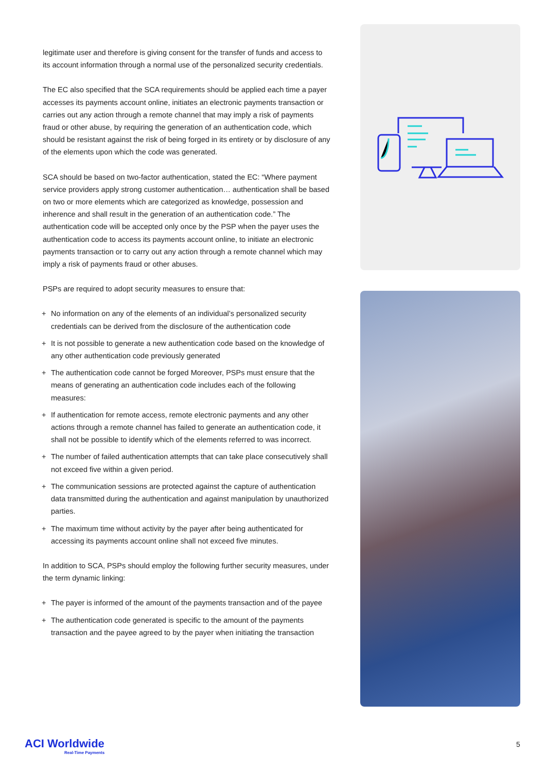legitimate user and therefore is giving consent for the transfer of funds and access to its account information through a normal use of the personalized security credentials.
The EC also specified that the SCA requirements should be applied each time a payer accesses its payments account online, initiates an electronic payments transaction or carries out any action through a remote channel that may imply a risk of payments fraud or other abuse, by requiring the generation of an authentication code, which should be resistant against the risk of being forged in its entirety or by disclosure of any of the elements upon which the code was generated.
SCA should be based on two-factor authentication, stated the EC: “Where payment service providers apply strong customer authentication… authentication shall be based on two or more elements which are categorized as knowledge, possession and inherence and shall result in the generation of an authentication code.” The authentication code will be accepted only once by the PSP when the payer uses the authentication code to access its payments account online, to initiate an electronic payments transaction or to carry out any action through a remote channel which may imply a risk of payments fraud or other abuses.
PSPs are required to adopt security measures to ensure that:
+ No information on any of the elements of an individual’s personalized security credentials can be derived from the disclosure of the authentication code
+ It is not possible to generate a new authentication code based on the knowledge of any other authentication code previously generated
+ The authentication code cannot be forged Moreover, PSPs must ensure that the means of generating an authentication code includes each of the following measures:
+ If authentication for remote access, remote electronic payments and any other actions through a remote channel has failed to generate an authentication code, it shall not be possible to identify which of the elements referred to was incorrect.
+ The number of failed authentication attempts that can take place consecutively shall not exceed five within a given period.
+ The communication sessions are protected against the capture of authentication data transmitted during the authentication and against manipulation by unauthorized parties.
+ The maximum time without activity by the payer after being authenticated for accessing its payments account online shall not exceed five minutes.
In addition to SCA, PSPs should employ the following further security measures, under the term dynamic linking:
+ The payer is informed of the amount of the payments transaction and of the payee
+ The authentication code generated is specific to the amount of the payments transaction and the payee agreed to by the payer when initiating the transaction
ACI Worldwide
Real-Time Payments
5